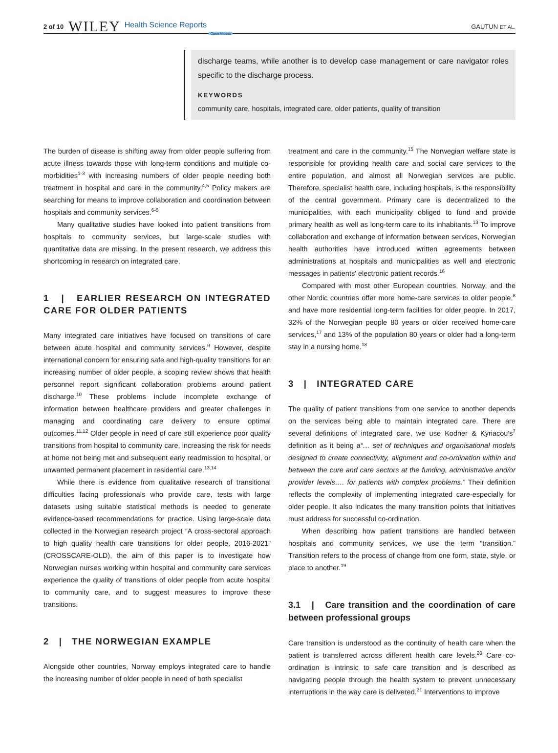2 of 10 WILEY Health Science Reports Open Access GAUTUN ET AL.
discharge teams, while another is to develop case management or care navigator roles specific to the discharge process.
KEYWORDS
community care, hospitals, integrated care, older patients, quality of transition
The burden of disease is shifting away from older people suffering from acute illness towards those with long-term conditions and multiple co-morbidities<sup>1-3</sup> with increasing numbers of older people needing both treatment in hospital and care in the community.<sup>4,5</sup> Policy makers are searching for means to improve collaboration and coordination between hospitals and community services.<sup>6-8</sup>
Many qualitative studies have looked into patient transitions from hospitals to community services, but large-scale studies with quantitative data are missing. In the present research, we address this shortcoming in research on integrated care.
1 | EARLIER RESEARCH ON INTEGRATED CARE FOR OLDER PATIENTS
Many integrated care initiatives have focused on transitions of care between acute hospital and community services.<sup>9</sup> However, despite international concern for ensuring safe and high-quality transitions for an increasing number of older people, a scoping review shows that health personnel report significant collaboration problems around patient discharge.<sup>10</sup> These problems include incomplete exchange of information between healthcare providers and greater challenges in managing and coordinating care delivery to ensure optimal outcomes.<sup>11,12</sup> Older people in need of care still experience poor quality transitions from hospital to community care, increasing the risk for needs at home not being met and subsequent early readmission to hospital, or unwanted permanent placement in residential care.<sup>13,14</sup>
While there is evidence from qualitative research of transitional difficulties facing professionals who provide care, tests with large datasets using suitable statistical methods is needed to generate evidence-based recommendations for practice. Using large-scale data collected in the Norwegian research project “A cross-sectoral approach to high quality health care transitions for older people, 2016-2021” (CROSSCARE-OLD), the aim of this paper is to investigate how Norwegian nurses working within hospital and community care services experience the quality of transitions of older people from acute hospital to community care, and to suggest measures to improve these transitions.
2 | THE NORWEGIAN EXAMPLE
Alongside other countries, Norway employs integrated care to handle the increasing number of older people in need of both specialist
treatment and care in the community.<sup>15</sup> The Norwegian welfare state is responsible for providing health care and social care services to the entire population, and almost all Norwegian services are public. Therefore, specialist health care, including hospitals, is the responsibility of the central government. Primary care is decentralized to the municipalities, with each municipality obliged to fund and provide primary health as well as long-term care to its inhabitants.<sup>13</sup> To improve collaboration and exchange of information between services, Norwegian health authorities have introduced written agreements between administrations at hospitals and municipalities as well and electronic messages in patients' electronic patient records.<sup>16</sup>
Compared with most other European countries, Norway, and the other Nordic countries offer more home-care services to older people,<sup>8</sup> and have more residential long-term facilities for older people. In 2017, 32% of the Norwegian people 80 years or older received home-care services,<sup>17</sup> and 13% of the population 80 years or older had a long-term stay in a nursing home.<sup>18</sup>
3 | INTEGRATED CARE
The quality of patient transitions from one service to another depends on the services being able to maintain integrated care. There are several definitions of integrated care, we use Kodner & Kyriacou's<sup>7</sup> definition as it being a“… set of techniques and organisational models designed to create connectivity, alignment and co-ordination within and between the cure and care sectors at the funding, administrative and/or provider levels…. for patients with complex problems.” Their definition reflects the complexity of implementing integrated care-especially for older people. It also indicates the many transition points that initiatives must address for successful co-ordination.
When describing how patient transitions are handled between hospitals and community services, we use the term “transition.” Transition refers to the process of change from one form, state, style, or place to another.<sup>19</sup>
3.1 | Care transition and the coordination of care between professional groups
Care transition is understood as the continuity of health care when the patient is transferred across different health care levels.<sup>20</sup> Care co-ordination is intrinsic to safe care transition and is described as navigating people through the health system to prevent unnecessary interruptions in the way care is delivered.<sup>21</sup> Interventions to improve